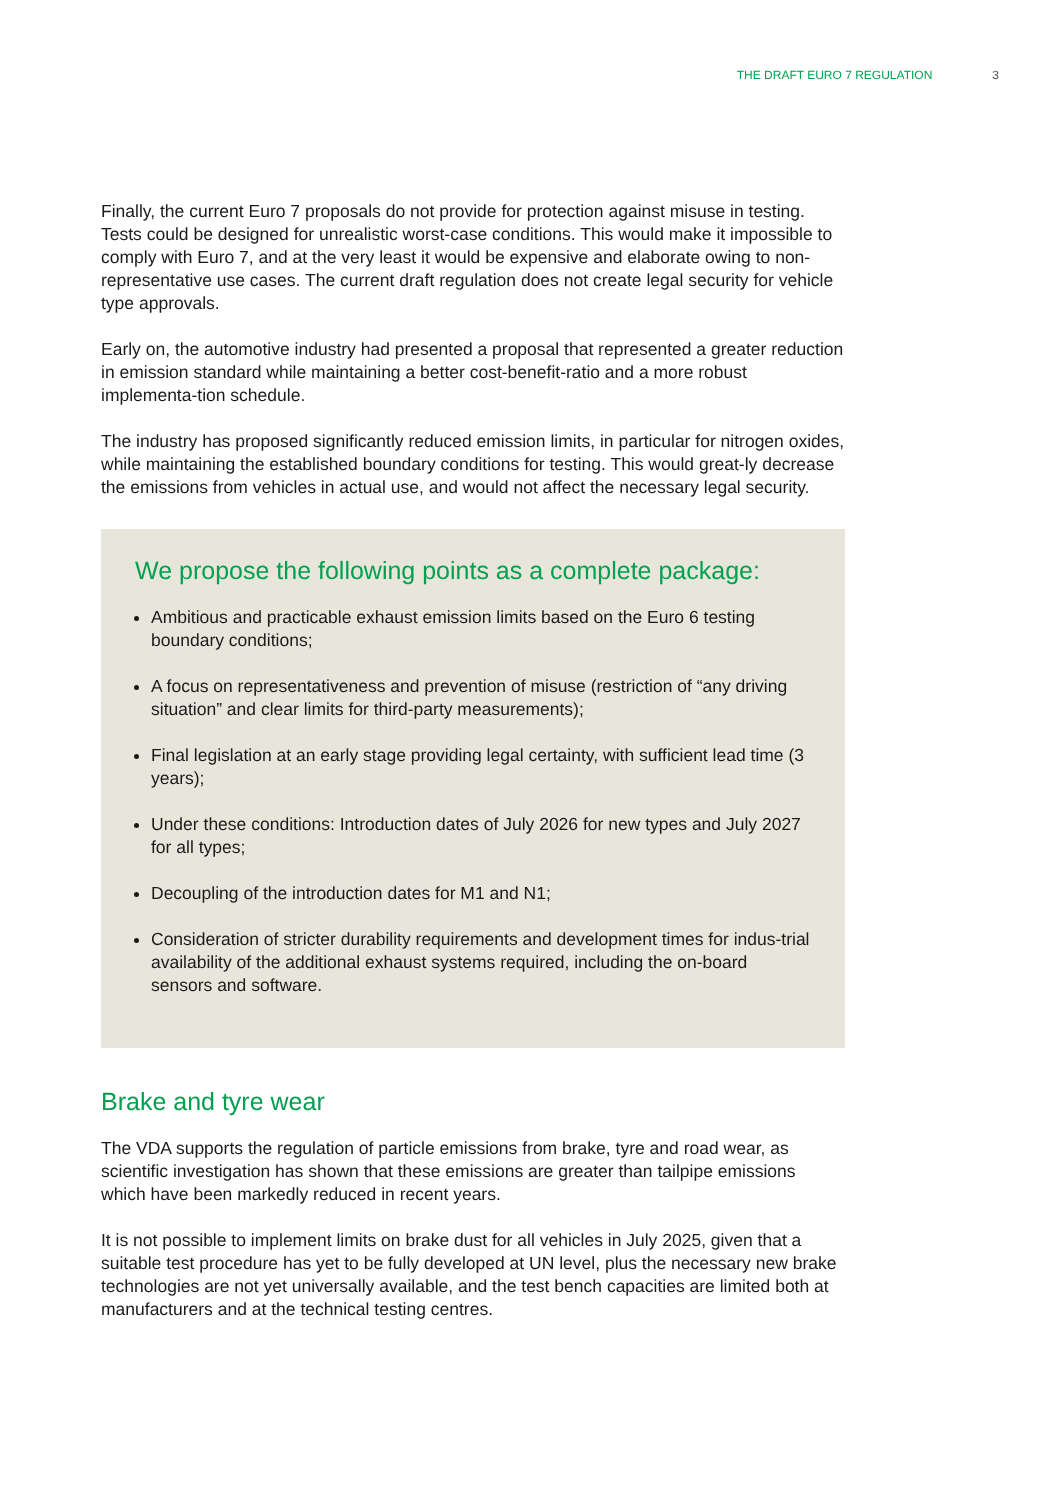THE DRAFT EURO 7 REGULATION 3
Finally, the current Euro 7 proposals do not provide for protection against misuse in testing. Tests could be designed for unrealistic worst-case conditions. This would make it impossible to comply with Euro 7, and at the very least it would be expensive and elaborate owing to non-representative use cases. The current draft regulation does not create legal security for vehicle type approvals.
Early on, the automotive industry had presented a proposal that represented a greater reduction in emission standard while maintaining a better cost-benefit-ratio and a more robust implementa-tion schedule.
The industry has proposed significantly reduced emission limits, in particular for nitrogen oxides, while maintaining the established boundary conditions for testing. This would great-ly decrease the emissions from vehicles in actual use, and would not affect the necessary legal security.
We propose the following points as a complete package:
Ambitious and practicable exhaust emission limits based on the Euro 6 testing boundary conditions;
A focus on representativeness and prevention of misuse (restriction of “any driving situation” and clear limits for third-party measurements);
Final legislation at an early stage providing legal certainty, with sufficient lead time (3 years);
Under these conditions: Introduction dates of July 2026 for new types and July 2027 for all types;
Decoupling of the introduction dates for M1 and N1;
Consideration of stricter durability requirements and development times for indus-trial availability of the additional exhaust systems required, including the on-board sensors and software.
Brake and tyre wear
The VDA supports the regulation of particle emissions from brake, tyre and road wear, as scientific investigation has shown that these emissions are greater than tailpipe emissions which have been markedly reduced in recent years.
It is not possible to implement limits on brake dust for all vehicles in July 2025, given that a suitable test procedure has yet to be fully developed at UN level, plus the necessary new brake technologies are not yet universally available, and the test bench capacities are limited both at manufacturers and at the technical testing centres.